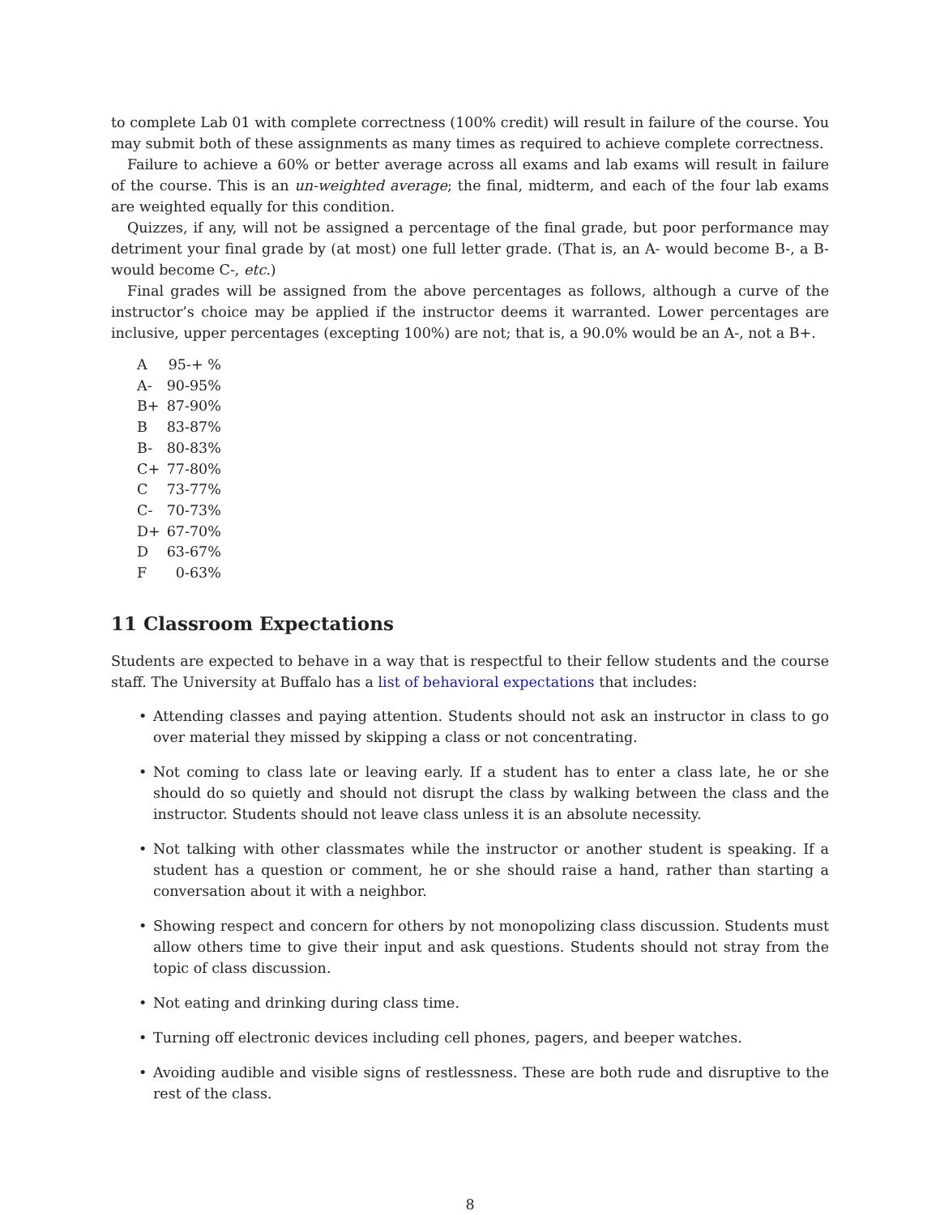to complete Lab 01 with complete correctness (100% credit) will result in failure of the course. You may submit both of these assignments as many times as required to achieve complete correctness.
Failure to achieve a 60% or better average across all exams and lab exams will result in failure of the course. This is an un-weighted average; the final, midterm, and each of the four lab exams are weighted equally for this condition.
Quizzes, if any, will not be assigned a percentage of the final grade, but poor performance may detriment your final grade by (at most) one full letter grade. (That is, an A- would become B-, a B- would become C-, etc.)
Final grades will be assigned from the above percentages as follows, although a curve of the instructor’s choice may be applied if the instructor deems it warranted. Lower percentages are inclusive, upper percentages (excepting 100%) are not; that is, a 90.0% would be an A-, not a B+.
| A | 95-+ % |
| A- | 90-95% |
| B+ | 87-90% |
| B | 83-87% |
| B- | 80-83% |
| C+ | 77-80% |
| C | 73-77% |
| C- | 70-73% |
| D+ | 67-70% |
| D | 63-67% |
| F | 0-63% |
11 Classroom Expectations
Students are expected to behave in a way that is respectful to their fellow students and the course staff. The University at Buffalo has a list of behavioral expectations that includes:
• Attending classes and paying attention. Students should not ask an instructor in class to go over material they missed by skipping a class or not concentrating.
• Not coming to class late or leaving early. If a student has to enter a class late, he or she should do so quietly and should not disrupt the class by walking between the class and the instructor. Students should not leave class unless it is an absolute necessity.
• Not talking with other classmates while the instructor or another student is speaking. If a student has a question or comment, he or she should raise a hand, rather than starting a conversation about it with a neighbor.
• Showing respect and concern for others by not monopolizing class discussion. Students must allow others time to give their input and ask questions. Students should not stray from the topic of class discussion.
• Not eating and drinking during class time.
• Turning off electronic devices including cell phones, pagers, and beeper watches.
• Avoiding audible and visible signs of restlessness. These are both rude and disruptive to the rest of the class.
8